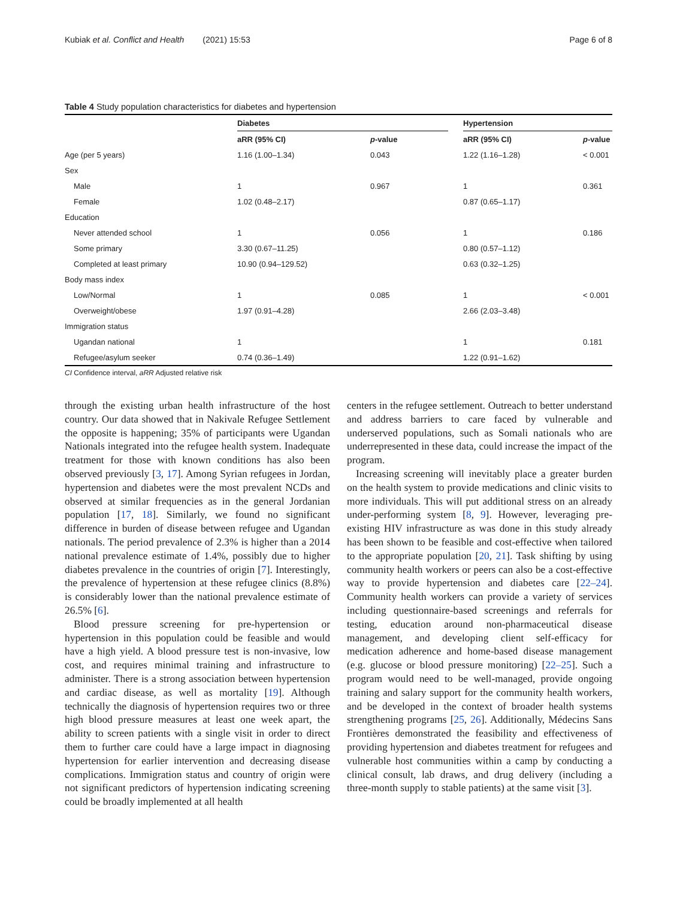Kubiak et al. Conflict and Health (2021) 15:53 Page 6 of 8
Table 4 Study population characteristics for diabetes and hypertension
| | Diabetes | | | Hypertension | |
| --- | --- | --- | --- | --- | --- |
| | aRR (95% CI) | p -value | | aRR (95% CI) | p -value |
| Age (per 5 years) | 1.16 (1.00–1.34) | 0.043 | | 1.22 (1.16–1.28) | < 0.001 |
| Sex | | | | | |
| Male | 1 | 0.967 | | 1 | 0.361 |
| Female | 1.02 (0.48–2.17) | | | 0.87 (0.65–1.17) | |
| Education | | | | | |
| Never attended school | 1 | 0.056 | | 1 | 0.186 |
| Some primary | 3.30 (0.67–11.25) | | | 0.80 (0.57–1.12) | |
| Completed at least primary | 10.90 (0.94–129.52) | | | 0.63 (0.32–1.25) | |
| Body mass index | | | | | |
| Low/Normal | 1 | 0.085 | | 1 | < 0.001 |
| Overweight/obese | 1.97 (0.91–4.28) | | | 2.66 (2.03–3.48) | |
| Immigration status | | | | | |
| Ugandan national | 1 | | | 1 | 0.181 |
| Refugee/asylum seeker | 0.74 (0.36–1.49) | | | 1.22 (0.91–1.62) | |
CI Confidence interval, aRR Adjusted relative risk
through the existing urban health infrastructure of the host country. Our data showed that in Nakivale Refugee Settlement the opposite is happening; 35% of participants were Ugandan Nationals integrated into the refugee health system. Inadequate treatment for those with known conditions has also been observed previously [3, 17]. Among Syrian refugees in Jordan, hypertension and diabetes were the most prevalent NCDs and observed at similar frequencies as in the general Jordanian population [17, 18]. Similarly, we found no significant difference in burden of disease between refugee and Ugandan nationals. The period prevalence of 2.3% is higher than a 2014 national prevalence estimate of 1.4%, possibly due to higher diabetes prevalence in the countries of origin [7]. Interestingly, the prevalence of hypertension at these refugee clinics (8.8%) is considerably lower than the national prevalence estimate of 26.5% [6].
Blood pressure screening for pre-hypertension or hypertension in this population could be feasible and would have a high yield. A blood pressure test is non-invasive, low cost, and requires minimal training and infrastructure to administer. There is a strong association between hypertension and cardiac disease, as well as mortality [19]. Although technically the diagnosis of hypertension requires two or three high blood pressure measures at least one week apart, the ability to screen patients with a single visit in order to direct them to further care could have a large impact in diagnosing hypertension for earlier intervention and decreasing disease complications. Immigration status and country of origin were not significant predictors of hypertension indicating screening could be broadly implemented at all health
centers in the refugee settlement. Outreach to better understand and address barriers to care faced by vulnerable and underserved populations, such as Somali nationals who are underrepresented in these data, could increase the impact of the program.
Increasing screening will inevitably place a greater burden on the health system to provide medications and clinic visits to more individuals. This will put additional stress on an already under-performing system [8, 9]. However, leveraging pre-existing HIV infrastructure as was done in this study already has been shown to be feasible and cost-effective when tailored to the appropriate population [20, 21]. Task shifting by using community health workers or peers can also be a cost-effective way to provide hypertension and diabetes care [22–24]. Community health workers can provide a variety of services including questionnaire-based screenings and referrals for testing, education around non-pharmaceutical disease management, and developing client self-efficacy for medication adherence and home-based disease management (e.g. glucose or blood pressure monitoring) [22–25]. Such a program would need to be well-managed, provide ongoing training and salary support for the community health workers, and be developed in the context of broader health systems strengthening programs [25, 26]. Additionally, Médecins Sans Frontières demonstrated the feasibility and effectiveness of providing hypertension and diabetes treatment for refugees and vulnerable host communities within a camp by conducting a clinical consult, lab draws, and drug delivery (including a three-month supply to stable patients) at the same visit [3].